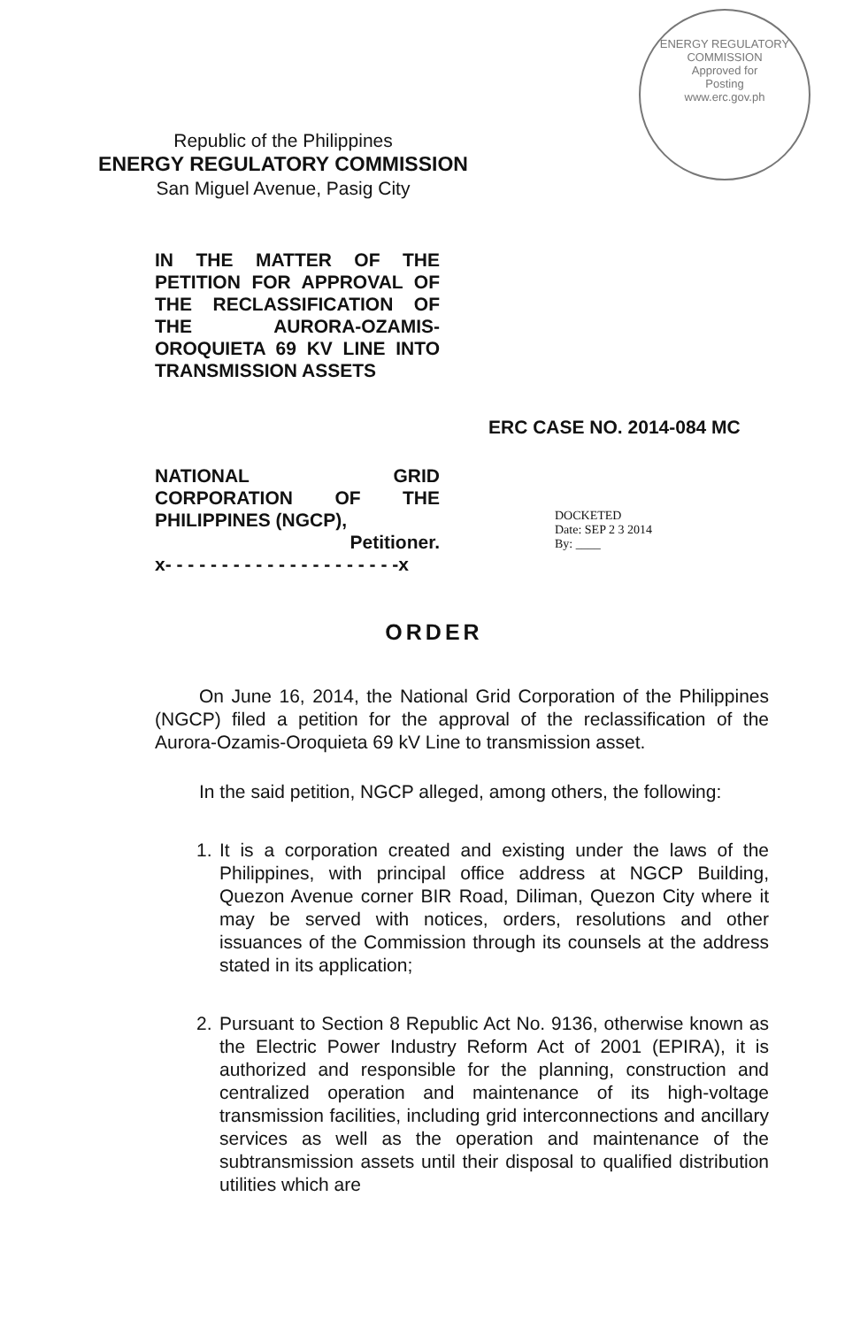ENERGY REGULATORY COMMISSION
Approved for
Posting
www.erc.gov.ph
Republic of the Philippines
ENERGY REGULATORY COMMISSION
San Miguel Avenue, Pasig City
IN THE MATTER OF THE PETITION FOR APPROVAL OF THE RECLASSIFICATION OF THE AURORA-OZAMIS-OROQUIETA 69 KV LINE INTO TRANSMISSION ASSETS
ERC CASE NO. 2014-084 MC
NATIONAL GRID CORPORATION OF THE PHILIPPINES (NGCP),
Petitioner.
x- - - - - - - - - - - - - - - - - - - - -x
DOCKETED
Date: SEP 2 3 2014
By: ____
ORDER
On June 16, 2014, the National Grid Corporation of the Philippines (NGCP) filed a petition for the approval of the reclassification of the Aurora-Ozamis-Oroquieta 69 kV Line to transmission asset.
In the said petition, NGCP alleged, among others, the following:
1. It is a corporation created and existing under the laws of the Philippines, with principal office address at NGCP Building, Quezon Avenue corner BIR Road, Diliman, Quezon City where it may be served with notices, orders, resolutions and other issuances of the Commission through its counsels at the address stated in its application;
2. Pursuant to Section 8 Republic Act No. 9136, otherwise known as the Electric Power Industry Reform Act of 2001 (EPIRA), it is authorized and responsible for the planning, construction and centralized operation and maintenance of its high-voltage transmission facilities, including grid interconnections and ancillary services as well as the operation and maintenance of the subtransmission assets until their disposal to qualified distribution utilities which are